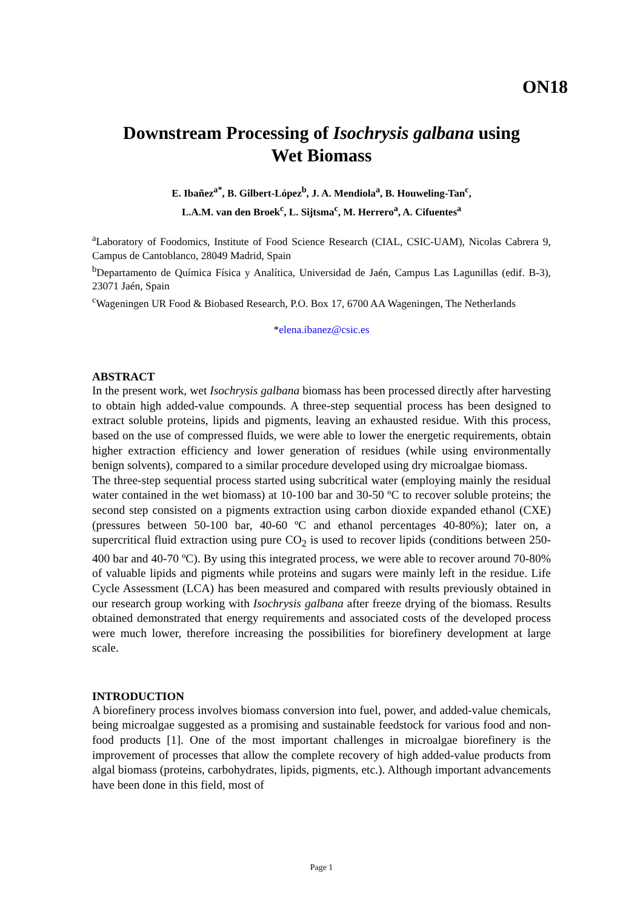ON18
Downstream Processing of Isochrysis galbana using
Wet Biomass
E. Ibañez<sup>a*</sup>, B. Gilbert-López<sup>b</sup>, J. A. Mendiola<sup>a</sup>, B. Houweling-Tan<sup>c</sup>,
L.A.M. van den Broek<sup>c</sup>, L. Sijtsma<sup>c</sup>, M. Herrero<sup>a</sup>, A. Cifuentes<sup>a</sup>
<sup>a</sup> Laboratory of Foodomics, Institute of Food Science Research (CIAL, CSIC-UAM), Nicolas Cabrera 9, Campus de Cantoblanco, 28049 Madrid, Spain
<sup>b</sup> Departamento de Química Física y Analítica, Universidad de Jaén, Campus Las Lagunillas (edif. B-3), 23071 Jaén, Spain
<sup>c</sup> Wageningen UR Food & Biobased Research, P.O. Box 17, 6700 AA Wageningen, The Netherlands
*elena.ibanez@csic.es
ABSTRACT
In the present work, wet Isochrysis galbana biomass has been processed directly after harvesting to obtain high added-value compounds. A three-step sequential process has been designed to extract soluble proteins, lipids and pigments, leaving an exhausted residue. With this process, based on the use of compressed fluids, we were able to lower the energetic requirements, obtain higher extraction efficiency and lower generation of residues (while using environmentally benign solvents), compared to a similar procedure developed using dry microalgae biomass.
The three-step sequential process started using subcritical water (employing mainly the residual water contained in the wet biomass) at 10-100 bar and 30-50 ºC to recover soluble proteins; the second step consisted on a pigments extraction using carbon dioxide expanded ethanol (CXE) (pressures between 50-100 bar, 40-60 ºC and ethanol percentages 40-80%); later on, a supercritical fluid extraction using pure CO<sub>2</sub> is used to recover lipids (conditions between 250-400 bar and 40-70 ºC). By using this integrated process, we were able to recover around 70-80% of valuable lipids and pigments while proteins and sugars were mainly left in the residue. Life Cycle Assessment (LCA) has been measured and compared with results previously obtained in our research group working with Isochrysis galbana after freeze drying of the biomass. Results obtained demonstrated that energy requirements and associated costs of the developed process were much lower, therefore increasing the possibilities for biorefinery development at large scale.
INTRODUCTION
A biorefinery process involves biomass conversion into fuel, power, and added-value chemicals, being microalgae suggested as a promising and sustainable feedstock for various food and non-food products [1]. One of the most important challenges in microalgae biorefinery is the improvement of processes that allow the complete recovery of high added-value products from algal biomass (proteins, carbohydrates, lipids, pigments, etc.). Although important advancements have been done in this field, most of
Page 1